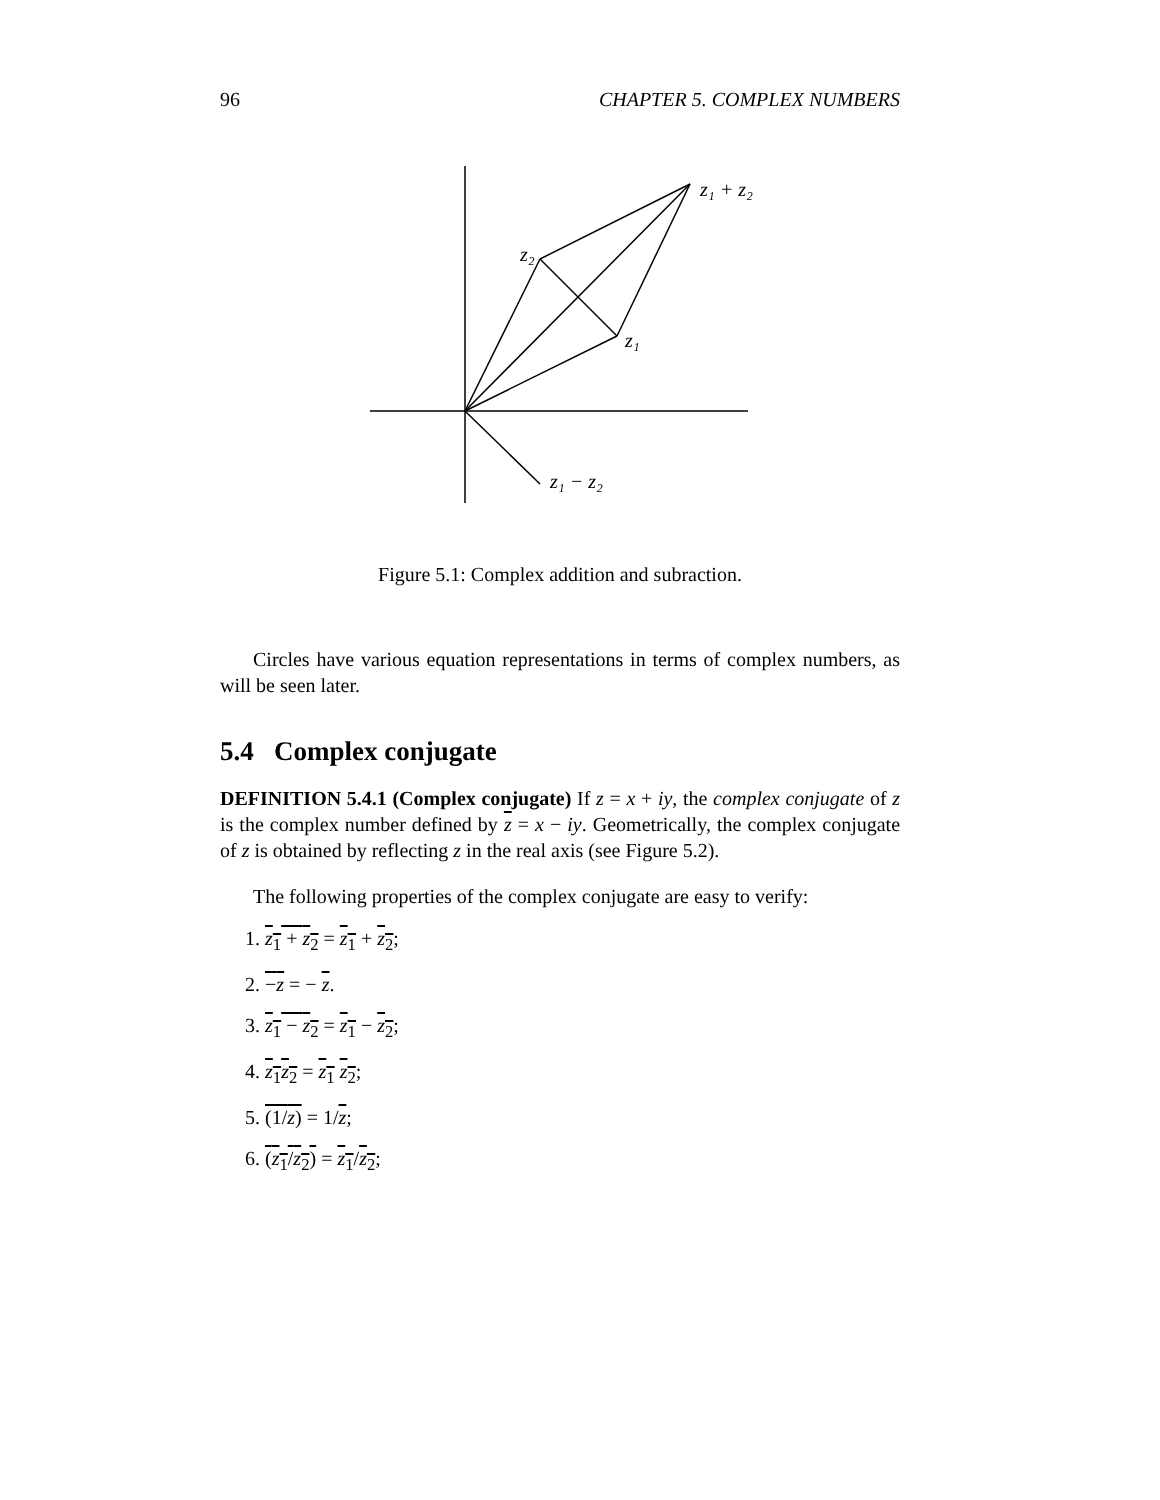96 CHAPTER 5. COMPLEX NUMBERS
z₁ + z₂
z₂
z₁
z₁ − z₂
Figure 5.1: Complex addition and subraction.
Circles have various equation representations in terms of complex numbers, as will be seen later.
5.4 Complex conjugate
DEFINITION 5.4.1 (Complex conjugate) If z = x + iy, the complex conjugate of z is the complex number defined by z = x − iy. Geometrically, the complex conjugate of z is obtained by reflecting z in the real axis (see Figure 5.2).
The following properties of the complex conjugate are easy to verify:
1. z<sub>1</sub> + z<sub>2</sub> = z<sub>1</sub> + z<sub>2</sub>;
2. −z = − z.
3. z<sub>1</sub> − z<sub>2</sub> = z<sub>1</sub> − z<sub>2</sub>;
4. z<sub>1</sub>z<sub>2</sub> = z<sub>1</sub> z<sub>2</sub>;
5. (1/z) = 1/z;
6. (z<sub>1</sub>/z<sub>2</sub>) = z<sub>1</sub>/z<sub>2</sub>;